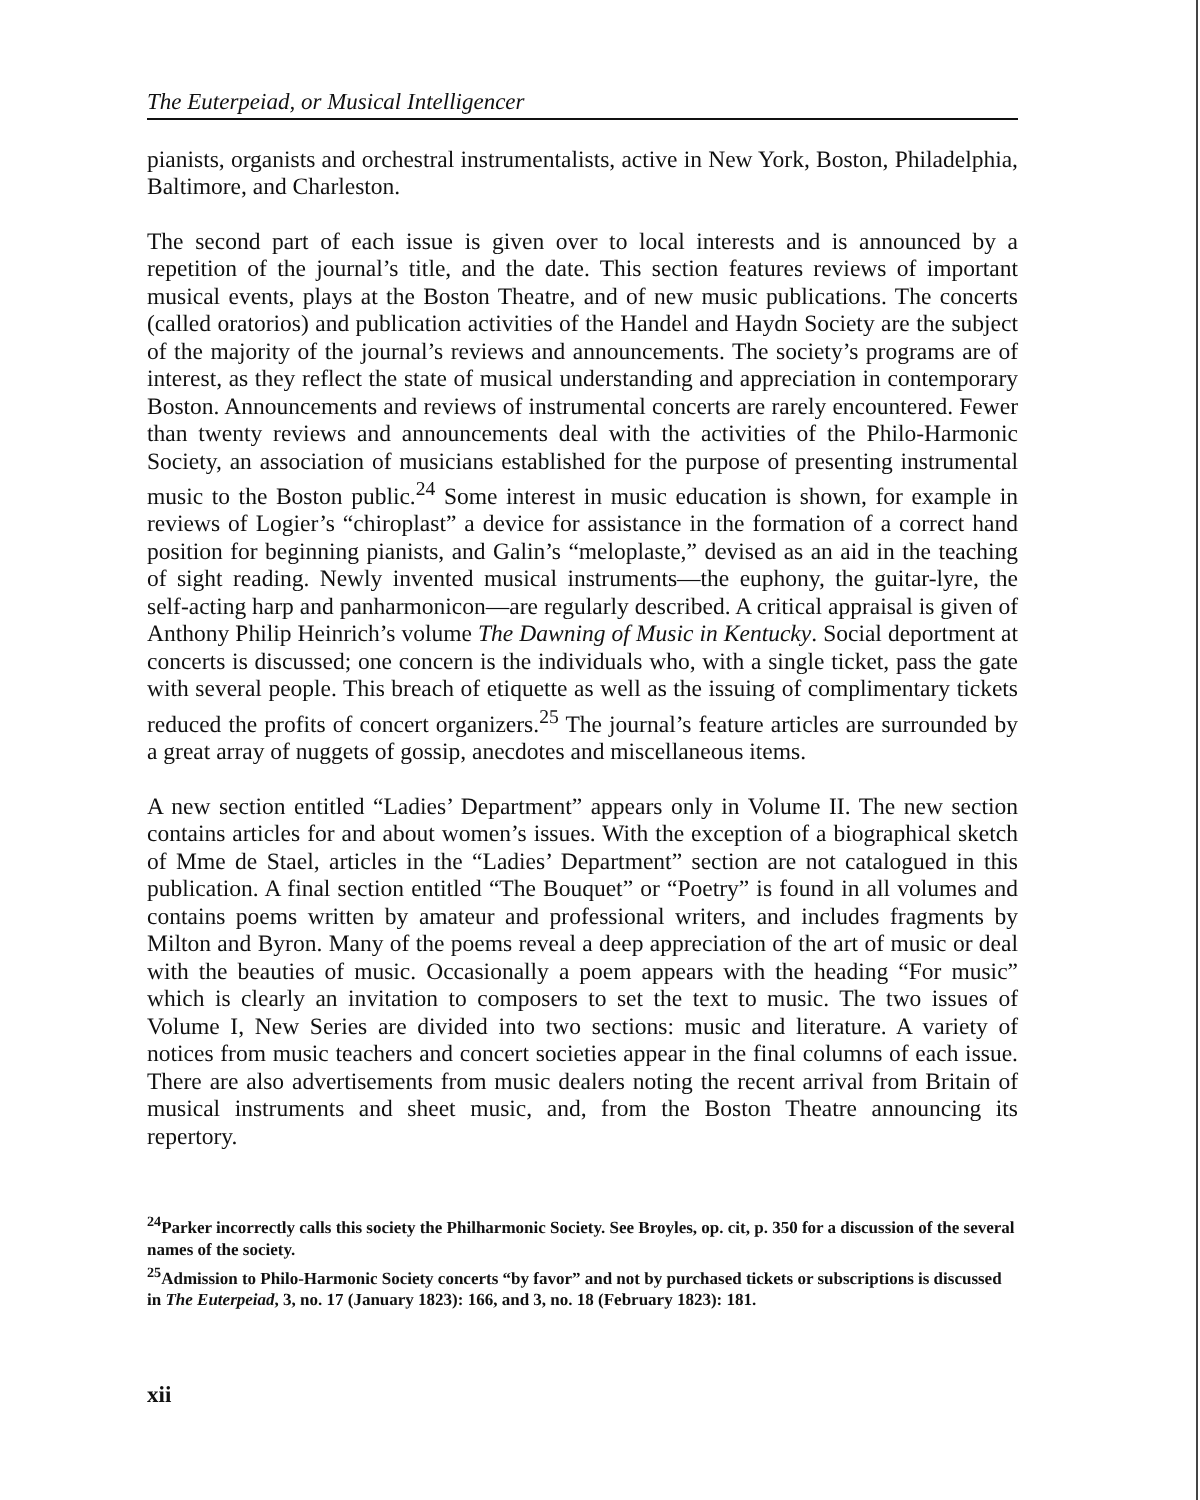The Euterpeiad, or Musical Intelligencer
pianists, organists and orchestral instrumentalists, active in New York, Boston, Philadelphia, Baltimore, and Charleston.
The second part of each issue is given over to local interests and is announced by a repetition of the journal’s title, and the date. This section features reviews of important musical events, plays at the Boston Theatre, and of new music publications. The concerts (called oratorios) and publication activities of the Handel and Haydn Society are the subject of the majority of the journal’s reviews and announcements. The society’s programs are of interest, as they reflect the state of musical understanding and appreciation in contemporary Boston. Announcements and reviews of instrumental concerts are rarely encountered. Fewer than twenty reviews and announcements deal with the activities of the Philo-Harmonic Society, an association of musicians established for the purpose of presenting instrumental music to the Boston public.<sup>24</sup> Some interest in music education is shown, for example in reviews of Logier’s “chiroplast” a device for assistance in the formation of a correct hand position for beginning pianists, and Galin’s “meloplaste,” devised as an aid in the teaching of sight reading. Newly invented musical instruments—the euphony, the guitar-lyre, the self-acting harp and panharmonicon—are regularly described. A critical appraisal is given of Anthony Philip Heinrich’s volume The Dawning of Music in Kentucky. Social deportment at concerts is discussed; one concern is the individuals who, with a single ticket, pass the gate with several people. This breach of etiquette as well as the issuing of complimentary tickets reduced the profits of concert organizers.<sup>25</sup> The journal’s feature articles are surrounded by a great array of nuggets of gossip, anecdotes and miscellaneous items.
A new section entitled “Ladies’ Department” appears only in Volume II. The new section contains articles for and about women’s issues. With the exception of a biographical sketch of Mme de Stael, articles in the “Ladies’ Department” section are not catalogued in this publication. A final section entitled “The Bouquet” or “Poetry” is found in all volumes and contains poems written by amateur and professional writers, and includes fragments by Milton and Byron. Many of the poems reveal a deep appreciation of the art of music or deal with the beauties of music. Occasionally a poem appears with the heading “For music” which is clearly an invitation to composers to set the text to music. The two issues of Volume I, New Series are divided into two sections: music and literature. A variety of notices from music teachers and concert societies appear in the final columns of each issue. There are also advertisements from music dealers noting the recent arrival from Britain of musical instruments and sheet music, and, from the Boston Theatre announcing its repertory.
<sup>24</sup> Parker incorrectly calls this society the Philharmonic Society. See Broyles, op. cit, p. 350 for a discussion of the several names of the society.
<sup>25</sup> Admission to Philo-Harmonic Society concerts “by favor” and not by purchased tickets or subscriptions is discussed in The Euterpeiad, 3, no. 17 (January 1823): 166, and 3, no. 18 (February 1823): 181.
xii